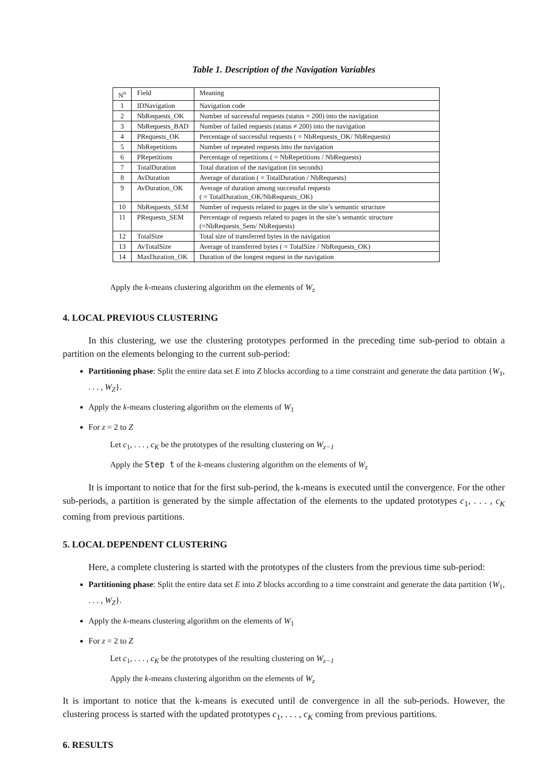Table 1. Description of the Navigation Variables
| N<sup>o</sup> | Field | Meaning |
| 1 | IDNavigation | Navigation code |
| 2 | NbRequests_OK | Number of successful requests (status = 200) into the navigation |
| 3 | NbRequests_BAD | Number of failed requests (status ≠ 200) into the navigation |
| 4 | PRequests_OK | Percentage of successful requests ( = NbRequests_OK/ NbRequests) |
| 5 | NbRepetitions | Number of repeated requests into the navigation |
| 6 | PRepetitions | Percentage of repetitions ( = NbRepetitions / NbRequests) |
| 7 | TotalDuration | Total duration of the navigation (in seconds) |
| 8 | AvDuration | Average of duration ( = TotalDuration / NbRequests) |
| 9 | AvDuration_OK | Average of duration among successful requests ( = TotalDuration_OK/NbRequests_OK) |
| 10 | NbRequests_SEM | Number of requests related to pages in the site’s semantic structure |
| 11 | PRequests_SEM | Percentage of requests related to pages in the site’s semantic structure (=NbRequests_Sem/ NbRequests) |
| 12 | TotalSize | Total size of transferred bytes in the navigation |
| 13 | AvTotalSize | Average of transferred bytes ( = TotalSize / NbRequests_OK) |
| 14 | MaxDuration_OK | Duration of the longest request in the navigation |
Apply the k-means clustering algorithm on the elements of W<sub>z</sub>
4. LOCAL PREVIOUS CLUSTERING
In this clustering, we use the clustering prototypes performed in the preceding time sub-period to obtain a partition on the elements belonging to the current sub-period:
Partitioning phase: Split the entire data set E into Z blocks according to a time constraint and generate the data partition {W<sub>1</sub>, . . . , W<sub>Z</sub>}.
Apply the k-means clustering algorithm on the elements of W<sub>1</sub>
For z = 2 to Z
Let c<sub>1</sub>, . . . , c<sub>K</sub> be the prototypes of the resulting clustering on W<sub>z−1</sub>
Apply the Step t of the k-means clustering algorithm on the elements of W<sub>z</sub>
It is important to notice that for the first sub-period, the k-means is executed until the convergence. For the other sub-periods, a partition is generated by the simple affectation of the elements to the updated prototypes c<sub>1</sub>, . . . , c<sub>K</sub> coming from previous partitions.
5. LOCAL DEPENDENT CLUSTERING
Here, a complete clustering is started with the prototypes of the clusters from the previous time sub-period:
Partitioning phase: Split the entire data set E into Z blocks according to a time constraint and generate the data partition {W<sub>1</sub>, . . . , W<sub>Z</sub>}.
Apply the k-means clustering algorithm on the elements of W<sub>1</sub>
For z = 2 to Z
Let c<sub>1</sub>, . . . , c<sub>K</sub> be the prototypes of the resulting clustering on W<sub>z−1</sub>
Apply the k-means clustering algorithm on the elements of W<sub>z</sub>
It is important to notice that the k-means is executed until de convergence in all the sub-periods. However, the clustering process is started with the updated prototypes c<sub>1</sub>, . . . , c<sub>K</sub> coming from previous partitions.
6. RESULTS